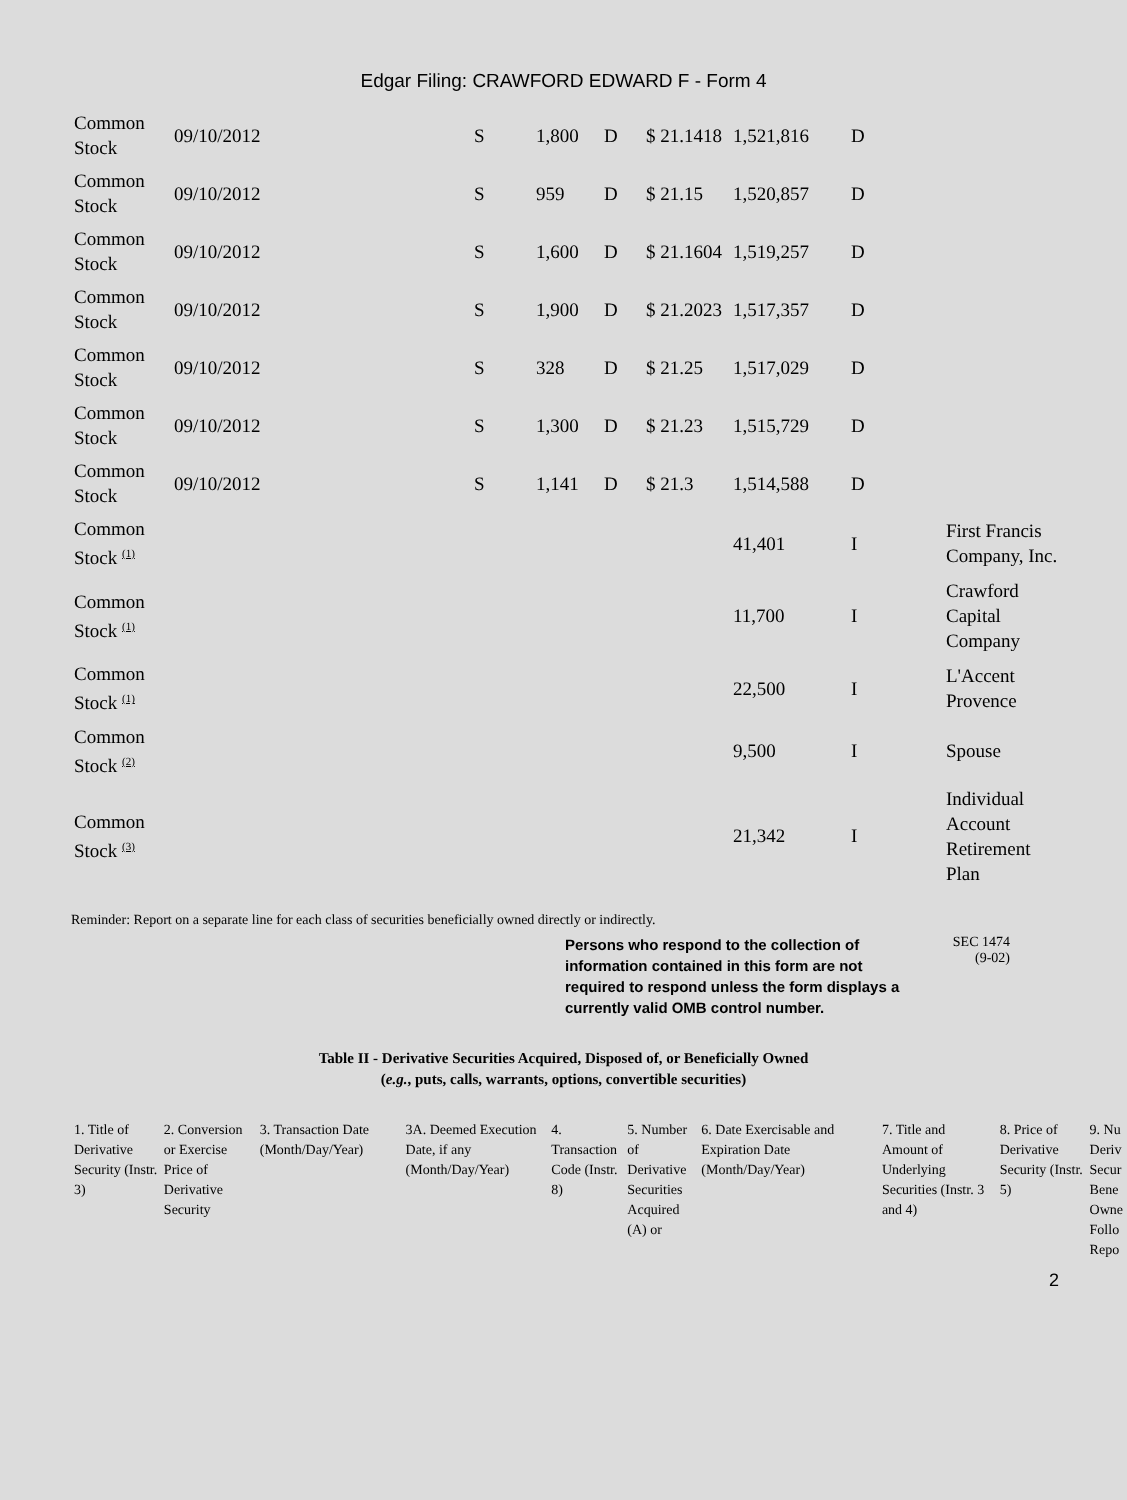Edgar Filing: CRAWFORD EDWARD F - Form 4
| Common Stock | 09/10/2012 | S | 1,800 | D | $ 21.1418 | 1,521,816 | D | |
| Common Stock | 09/10/2012 | S | 959 | D | $ 21.15 | 1,520,857 | D | |
| Common Stock | 09/10/2012 | S | 1,600 | D | $ 21.1604 | 1,519,257 | D | |
| Common Stock | 09/10/2012 | S | 1,900 | D | $ 21.2023 | 1,517,357 | D | |
| Common Stock | 09/10/2012 | S | 328 | D | $ 21.25 | 1,517,029 | D | |
| Common Stock | 09/10/2012 | S | 1,300 | D | $ 21.23 | 1,515,729 | D | |
| Common Stock | 09/10/2012 | S | 1,141 | D | $ 21.3 | 1,514,588 | D | |
| Common Stock <sup>(1)</sup> | | | | | | 41,401 | I | First Francis Company, Inc. |
| Common Stock <sup>(1)</sup> | | | | | | 11,700 | I | Crawford Capital Company |
| Common Stock <sup>(1)</sup> | | | | | | 22,500 | I | L'Accent Provence |
| Common Stock <sup>(2)</sup> | | | | | | 9,500 | I | Spouse |
| Common Stock <sup>(3)</sup> | | | | | | 21,342 | I | Individual Account Retirement Plan |
Reminder: Report on a separate line for each class of securities beneficially owned directly or indirectly.
Persons who respond to the collection of information contained in this form are not required to respond unless the form displays a currently valid OMB control number.
SEC 1474
(9-02)
Table II - Derivative Securities Acquired, Disposed of, or Beneficially Owned
(e.g., puts, calls, warrants, options, convertible securities)
| 1. Title of Derivative Security (Instr. 3) | 2. Conversion or Exercise Price of Derivative Security | 3. Transaction Date (Month/Day/Year) | 3A. Deemed Execution Date, if any (Month/Day/Year) | 4. Transaction Code (Instr. 8) | 5. Number of Derivative Securities Acquired (A) or | 6. Date Exercisable and Expiration Date (Month/Day/Year) | 7. Title and Amount of Underlying Securities (Instr. 3 and 4) | 8. Price of Derivative Security (Instr. 5) | 9. Nu Deriv Secur Bene Owne Follo Repo |
| --- | --- | --- | --- | --- | --- | --- | --- | --- | --- |
2